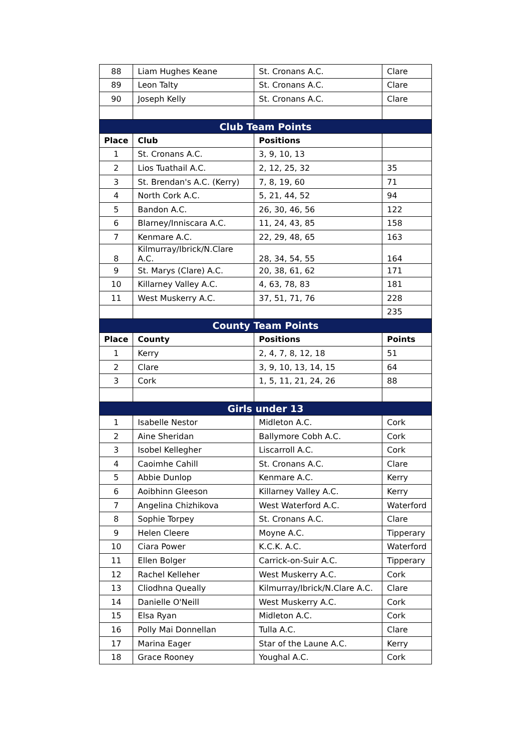| 88 | Liam Hughes Keane | St. Cronans A.C. | Clare |
| 89 | Leon Talty | St. Cronans A.C. | Clare |
| 90 | Joseph Kelly | St. Cronans A.C. | Clare |
| Club Team Points | | | |
| Place | Club | Positions | |
| 1 | St. Cronans A.C. | 3, 9, 10, 13 | |
| 2 | Lios Tuathail A.C. | 2, 12, 25, 32 | 35 |
| 3 | St. Brendan's A.C. (Kerry) | 7, 8, 19, 60 | 71 |
| 4 | North Cork A.C. | 5, 21, 44, 52 | 94 |
| 5 | Bandon A.C. | 26, 30, 46, 56 | 122 |
| 6 | Blarney/Inniscara A.C. | 11, 24, 43, 85 | 158 |
| 7 | Kenmare A.C. | 22, 29, 48, 65 | 163 |
| 8 | Kilmurray/Ibrick/N.Clare A.C. | 28, 34, 54, 55 | 164 |
| 9 | St. Marys (Clare) A.C. | 20, 38, 61, 62 | 171 |
| 10 | Killarney Valley A.C. | 4, 63, 78, 83 | 181 |
| 11 | West Muskerry A.C. | 37, 51, 71, 76 | 228 |
| | | | 235 |
| County Team Points | | | |
| Place | County | Positions | Points |
| 1 | Kerry | 2, 4, 7, 8, 12, 18 | 51 |
| 2 | Clare | 3, 9, 10, 13, 14, 15 | 64 |
| 3 | Cork | 1, 5, 11, 21, 24, 26 | 88 |
| Girls under 13 | | | |
| 1 | Isabelle Nestor | Midleton A.C. | Cork |
| 2 | Aine Sheridan | Ballymore Cobh A.C. | Cork |
| 3 | Isobel Kellegher | Liscarroll A.C. | Cork |
| 4 | Caoimhe Cahill | St. Cronans A.C. | Clare |
| 5 | Abbie Dunlop | Kenmare A.C. | Kerry |
| 6 | Aoibhinn Gleeson | Killarney Valley A.C. | Kerry |
| 7 | Angelina Chizhikova | West Waterford A.C. | Waterford |
| 8 | Sophie Torpey | St. Cronans A.C. | Clare |
| 9 | Helen Cleere | Moyne A.C. | Tipperary |
| 10 | Ciara Power | K.C.K. A.C. | Waterford |
| 11 | Ellen Bolger | Carrick-on-Suir A.C. | Tipperary |
| 12 | Rachel Kelleher | West Muskerry A.C. | Cork |
| 13 | Cliodhna Queally | Kilmurray/Ibrick/N.Clare A.C. | Clare |
| 14 | Danielle O'Neill | West Muskerry A.C. | Cork |
| 15 | Elsa Ryan | Midleton A.C. | Cork |
| 16 | Polly Mai Donnellan | Tulla A.C. | Clare |
| 17 | Marina Eager | Star of the Laune A.C. | Kerry |
| 18 | Grace Rooney | Youghal A.C. | Cork |